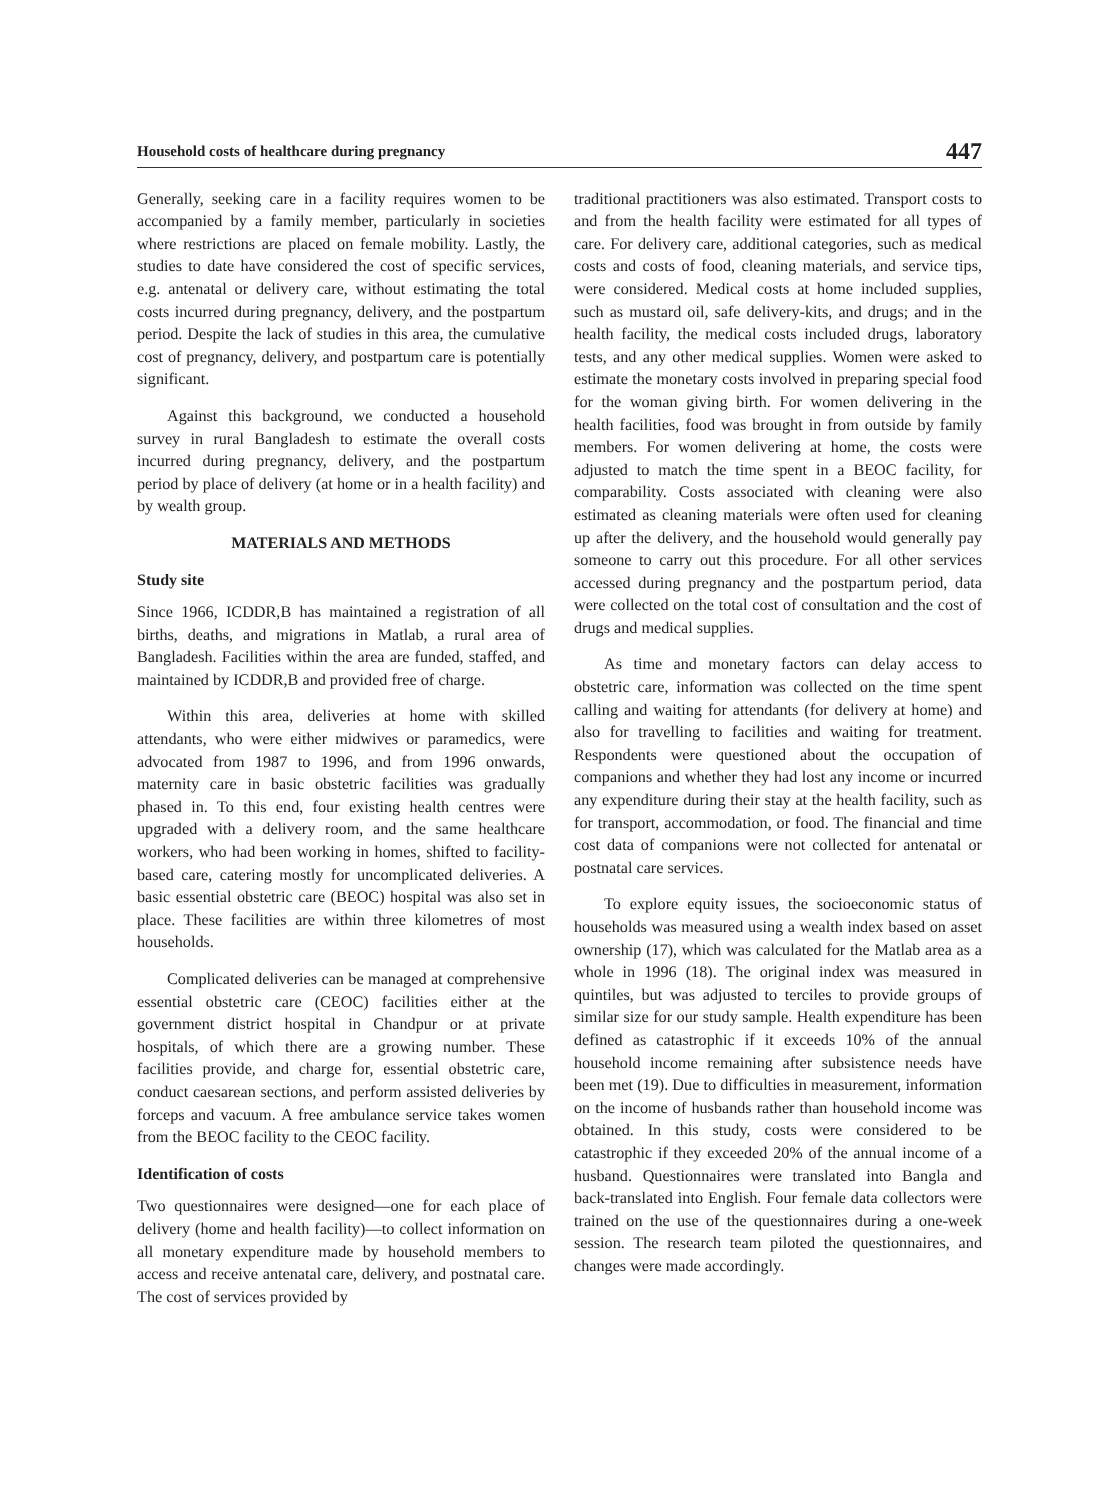Household costs of healthcare during pregnancy 447
Generally, seeking care in a facility requires women to be accompanied by a family member, particularly in societies where restrictions are placed on female mobility. Lastly, the studies to date have considered the cost of specific services, e.g. antenatal or delivery care, without estimating the total costs incurred during pregnancy, delivery, and the postpartum period. Despite the lack of studies in this area, the cumulative cost of pregnancy, delivery, and postpartum care is potentially significant.
Against this background, we conducted a household survey in rural Bangladesh to estimate the overall costs incurred during pregnancy, delivery, and the postpartum period by place of delivery (at home or in a health facility) and by wealth group.
MATERIALS AND METHODS
Study site
Since 1966, ICDDR,B has maintained a registration of all births, deaths, and migrations in Matlab, a rural area of Bangladesh. Facilities within the area are funded, staffed, and maintained by ICDDR,B and provided free of charge.
Within this area, deliveries at home with skilled attendants, who were either midwives or paramedics, were advocated from 1987 to 1996, and from 1996 onwards, maternity care in basic obstetric facilities was gradually phased in. To this end, four existing health centres were upgraded with a delivery room, and the same healthcare workers, who had been working in homes, shifted to facility-based care, catering mostly for uncomplicated deliveries. A basic essential obstetric care (BEOC) hospital was also set in place. These facilities are within three kilometres of most households.
Complicated deliveries can be managed at comprehensive essential obstetric care (CEOC) facilities either at the government district hospital in Chandpur or at private hospitals, of which there are a growing number. These facilities provide, and charge for, essential obstetric care, conduct caesarean sections, and perform assisted deliveries by forceps and vacuum. A free ambulance service takes women from the BEOC facility to the CEOC facility.
Identification of costs
Two questionnaires were designed—one for each place of delivery (home and health facility)—to collect information on all monetary expenditure made by household members to access and receive antenatal care, delivery, and postnatal care. The cost of services provided by
traditional practitioners was also estimated. Transport costs to and from the health facility were estimated for all types of care. For delivery care, additional categories, such as medical costs and costs of food, cleaning materials, and service tips, were considered. Medical costs at home included supplies, such as mustard oil, safe delivery-kits, and drugs; and in the health facility, the medical costs included drugs, laboratory tests, and any other medical supplies. Women were asked to estimate the monetary costs involved in preparing special food for the woman giving birth. For women delivering in the health facilities, food was brought in from outside by family members. For women delivering at home, the costs were adjusted to match the time spent in a BEOC facility, for comparability. Costs associated with cleaning were also estimated as cleaning materials were often used for cleaning up after the delivery, and the household would generally pay someone to carry out this procedure. For all other services accessed during pregnancy and the postpartum period, data were collected on the total cost of consultation and the cost of drugs and medical supplies.
As time and monetary factors can delay access to obstetric care, information was collected on the time spent calling and waiting for attendants (for delivery at home) and also for travelling to facilities and waiting for treatment. Respondents were questioned about the occupation of companions and whether they had lost any income or incurred any expenditure during their stay at the health facility, such as for transport, accommodation, or food. The financial and time cost data of companions were not collected for antenatal or postnatal care services.
To explore equity issues, the socioeconomic status of households was measured using a wealth index based on asset ownership (17), which was calculated for the Matlab area as a whole in 1996 (18). The original index was measured in quintiles, but was adjusted to terciles to provide groups of similar size for our study sample. Health expenditure has been defined as catastrophic if it exceeds 10% of the annual household income remaining after subsistence needs have been met (19). Due to difficulties in measurement, information on the income of husbands rather than household income was obtained. In this study, costs were considered to be catastrophic if they exceeded 20% of the annual income of a husband. Questionnaires were translated into Bangla and back-translated into English. Four female data collectors were trained on the use of the questionnaires during a one-week session. The research team piloted the questionnaires, and changes were made accordingly.